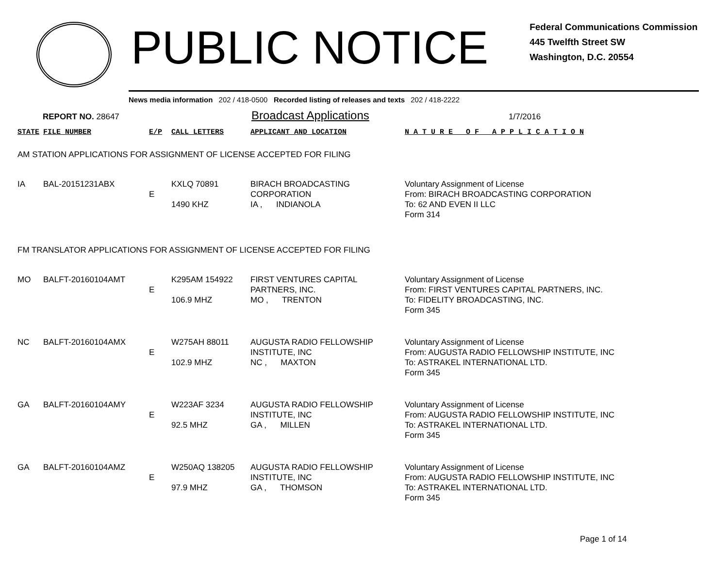PUBLIC NOTICE
Federal Communications Commission
445 Twelfth Street SW
Washington, D.C. 20554
News media information 202 / 418-0500 Recorded listing of releases and texts 202 / 418-2222
REPORT NO. 28647 Broadcast Applications 1/7/2016
| STATE | FILE NUMBER | E/P | CALL LETTERS | APPLICANT AND LOCATION | N A T U R E O F A P P L I C A T I O N |
| --- | --- | --- | --- | --- | --- |
| AM STATION APPLICATIONS FOR ASSIGNMENT OF LICENSE ACCEPTED FOR FILING | | | | | |
| IA | BAL-20151231ABX | E | KXLQ 70891 1490 KHZ | BIRACH BROADCASTING CORPORATION IA , INDIANOLA | Voluntary Assignment of License From: BIRACH BROADCASTING CORPORATION To: 62 AND EVEN II LLC Form 314 |
| FM TRANSLATOR APPLICATIONS FOR ASSIGNMENT OF LICENSE ACCEPTED FOR FILING | | | | | |
| MO | BALFT-20160104AMT | E | K295AM 154922 106.9 MHZ | FIRST VENTURES CAPITAL PARTNERS, INC. MO , TRENTON | Voluntary Assignment of License From: FIRST VENTURES CAPITAL PARTNERS, INC. To: FIDELITY BROADCASTING, INC. Form 345 |
| NC | BALFT-20160104AMX | E | W275AH 88011 102.9 MHZ | AUGUSTA RADIO FELLOWSHIP INSTITUTE, INC NC , MAXTON | Voluntary Assignment of License From: AUGUSTA RADIO FELLOWSHIP INSTITUTE, INC To: ASTRAKEL INTERNATIONAL LTD. Form 345 |
| GA | BALFT-20160104AMY | E | W223AF 3234 92.5 MHZ | AUGUSTA RADIO FELLOWSHIP INSTITUTE, INC GA , MILLEN | Voluntary Assignment of License From: AUGUSTA RADIO FELLOWSHIP INSTITUTE, INC To: ASTRAKEL INTERNATIONAL LTD. Form 345 |
| GA | BALFT-20160104AMZ | E | W250AQ 138205 97.9 MHZ | AUGUSTA RADIO FELLOWSHIP INSTITUTE, INC GA , THOMSON | Voluntary Assignment of License From: AUGUSTA RADIO FELLOWSHIP INSTITUTE, INC To: ASTRAKEL INTERNATIONAL LTD. Form 345 |
Page 1 of 14